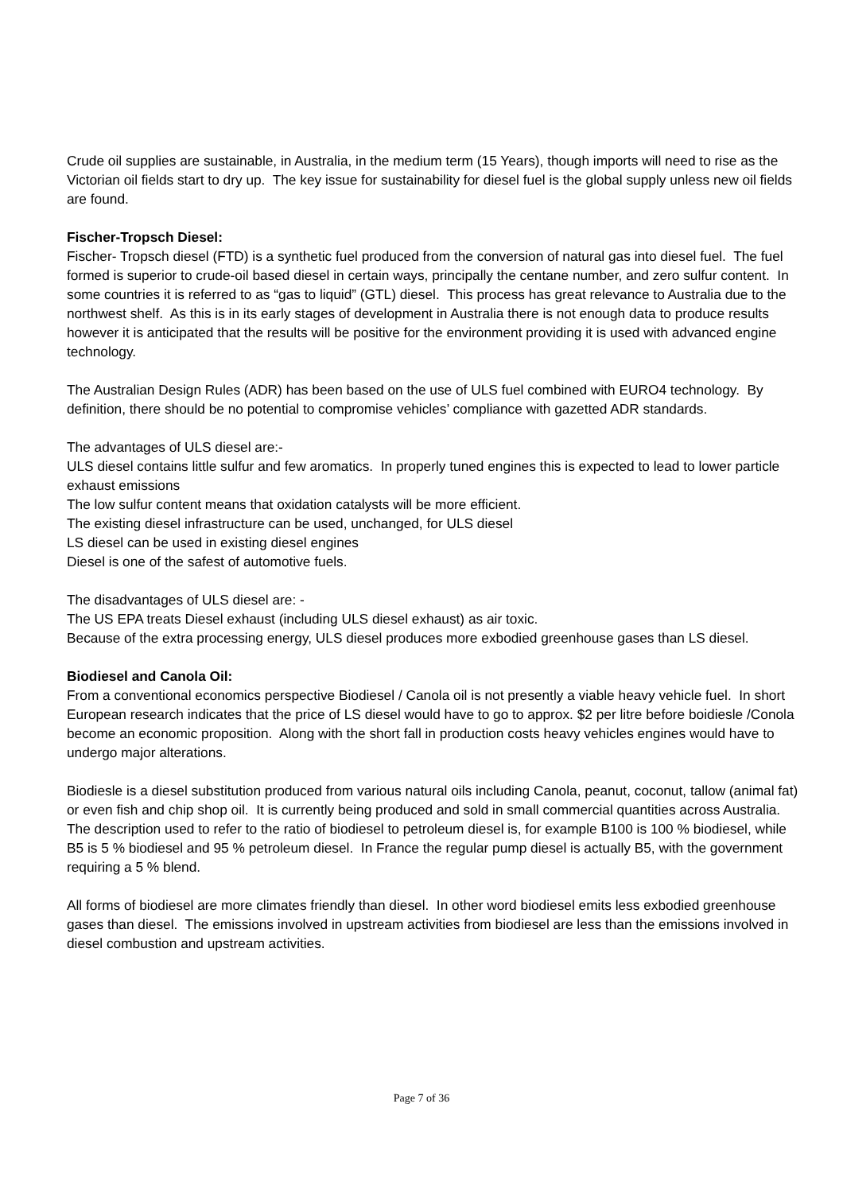Crude oil supplies are sustainable, in Australia, in the medium term (15 Years), though imports will need to rise as the Victorian oil fields start to dry up. The key issue for sustainability for diesel fuel is the global supply unless new oil fields are found.
Fischer-Tropsch Diesel:
Fischer- Tropsch diesel (FTD) is a synthetic fuel produced from the conversion of natural gas into diesel fuel. The fuel formed is superior to crude-oil based diesel in certain ways, principally the centane number, and zero sulfur content. In some countries it is referred to as “gas to liquid” (GTL) diesel. This process has great relevance to Australia due to the northwest shelf. As this is in its early stages of development in Australia there is not enough data to produce results however it is anticipated that the results will be positive for the environment providing it is used with advanced engine technology.
The Australian Design Rules (ADR) has been based on the use of ULS fuel combined with EURO4 technology. By definition, there should be no potential to compromise vehicles’ compliance with gazetted ADR standards.
The advantages of ULS diesel are:-
ULS diesel contains little sulfur and few aromatics. In properly tuned engines this is expected to lead to lower particle exhaust emissions
The low sulfur content means that oxidation catalysts will be more efficient.
The existing diesel infrastructure can be used, unchanged, for ULS diesel
LS diesel can be used in existing diesel engines
Diesel is one of the safest of automotive fuels.
The disadvantages of ULS diesel are: -
The US EPA treats Diesel exhaust (including ULS diesel exhaust) as air toxic.
Because of the extra processing energy, ULS diesel produces more exbodied greenhouse gases than LS diesel.
Biodiesel and Canola Oil:
From a conventional economics perspective Biodiesel / Canola oil is not presently a viable heavy vehicle fuel. In short European research indicates that the price of LS diesel would have to go to approx. $2 per litre before boidiesle /Conola become an economic proposition. Along with the short fall in production costs heavy vehicles engines would have to undergo major alterations.
Biodiesle is a diesel substitution produced from various natural oils including Canola, peanut, coconut, tallow (animal fat) or even fish and chip shop oil. It is currently being produced and sold in small commercial quantities across Australia. The description used to refer to the ratio of biodiesel to petroleum diesel is, for example B100 is 100 % biodiesel, while B5 is 5 % biodiesel and 95 % petroleum diesel. In France the regular pump diesel is actually B5, with the government requiring a 5 % blend.
All forms of biodiesel are more climates friendly than diesel. In other word biodiesel emits less exbodied greenhouse gases than diesel. The emissions involved in upstream activities from biodiesel are less than the emissions involved in diesel combustion and upstream activities.
Page 7 of 36